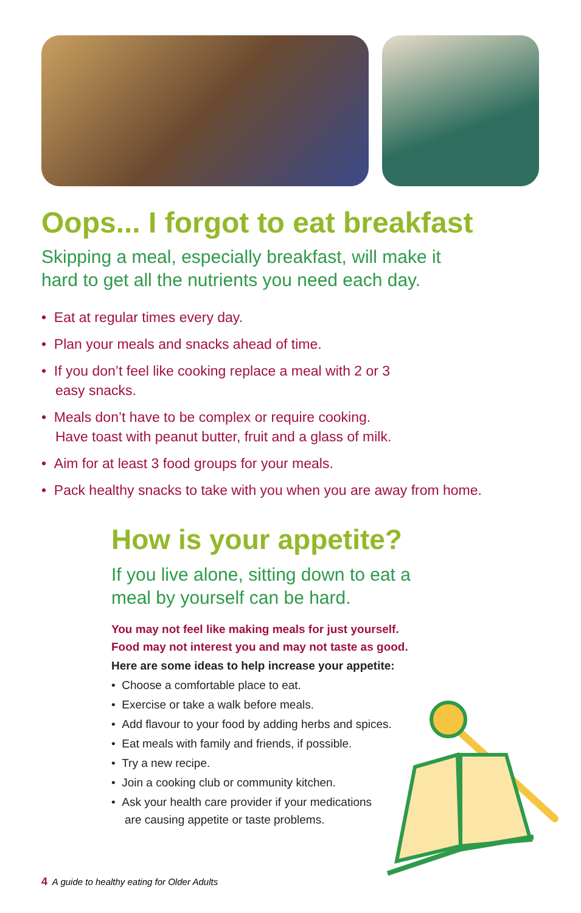Oops... I forgot to eat breakfast
Skipping a meal, especially breakfast, will make it
hard to get all the nutrients you need each day.
• Eat at regular times every day.
• Plan your meals and snacks ahead of time.
• If you don’t feel like cooking replace a meal with 2 or 3
easy snacks.
• Meals don’t have to be complex or require cooking.
Have toast with peanut butter, fruit and a glass of milk.
• Aim for at least 3 food groups for your meals.
• Pack healthy snacks to take with you when you are away from home.
How is your appetite?
If you live alone, sitting down to eat a
meal by yourself can be hard.
You may not feel like making meals for just yourself.
Food may not interest you and may not taste as good.
Here are some ideas to help increase your appetite:
• Choose a comfortable place to eat.
• Exercise or take a walk before meals.
• Add flavour to your food by adding herbs and spices.
• Eat meals with family and friends, if possible.
• Try a new recipe.
• Join a cooking club or community kitchen.
• Ask your health care provider if your medications
are causing appetite or taste problems.
4 A guide to healthy eating for Older Adults